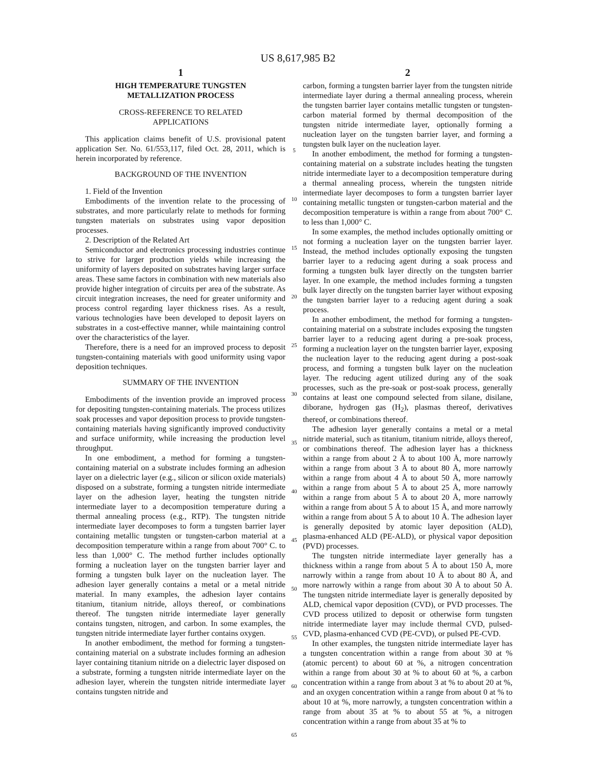US 8,617,985 B2
1
HIGH TEMPERATURE TUNGSTEN
METALLIZATION PROCESS
CROSS-REFERENCE TO RELATED
APPLICATIONS
This application claims benefit of U.S. provisional patent application Ser. No. 61/553,117, filed Oct. 28, 2011, which is herein incorporated by reference.
BACKGROUND OF THE INVENTION
1. Field of the Invention
Embodiments of the invention relate to the processing of substrates, and more particularly relate to methods for forming tungsten materials on substrates using vapor deposition processes.
2. Description of the Related Art
Semiconductor and electronics processing industries continue to strive for larger production yields while increasing the uniformity of layers deposited on substrates having larger surface areas. These same factors in combination with new materials also provide higher integration of circuits per area of the substrate. As circuit integration increases, the need for greater uniformity and process control regarding layer thickness rises. As a result, various technologies have been developed to deposit layers on substrates in a cost-effective manner, while maintaining control over the characteristics of the layer.
Therefore, there is a need for an improved process to deposit tungsten-containing materials with good uniformity using vapor deposition techniques.
SUMMARY OF THE INVENTION
Embodiments of the invention provide an improved process for depositing tungsten-containing materials. The process utilizes soak processes and vapor deposition process to provide tungsten-containing materials having significantly improved conductivity and surface uniformity, while increasing the production level throughput.
In one embodiment, a method for forming a tungsten-containing material on a substrate includes forming an adhesion layer on a dielectric layer (e.g., silicon or silicon oxide materials) disposed on a substrate, forming a tungsten nitride intermediate layer on the adhesion layer, heating the tungsten nitride intermediate layer to a decomposition temperature during a thermal annealing process (e.g., RTP). The tungsten nitride intermediate layer decomposes to form a tungsten barrier layer containing metallic tungsten or tungsten-carbon material at a decomposition temperature within a range from about 700° C. to less than 1,000° C. The method further includes optionally forming a nucleation layer on the tungsten barrier layer and forming a tungsten bulk layer on the nucleation layer. The adhesion layer generally contains a metal or a metal nitride material. In many examples, the adhesion layer contains titanium, titanium nitride, alloys thereof, or combinations thereof. The tungsten nitride intermediate layer generally contains tungsten, nitrogen, and carbon. In some examples, the tungsten nitride intermediate layer further contains oxygen.
In another embodiment, the method for forming a tungsten-containing material on a substrate includes forming an adhesion layer containing titanium nitride on a dielectric layer disposed on a substrate, forming a tungsten nitride intermediate layer on the adhesion layer, wherein the tungsten nitride intermediate layer contains tungsten nitride and
5
10
15
20
25
30
35
40
45
50
55
60
65
2
carbon, forming a tungsten barrier layer from the tungsten nitride intermediate layer during a thermal annealing process, wherein the tungsten barrier layer contains metallic tungsten or tungsten-carbon material formed by thermal decomposition of the tungsten nitride intermediate layer, optionally forming a nucleation layer on the tungsten barrier layer, and forming a tungsten bulk layer on the nucleation layer.
In another embodiment, the method for forming a tungsten-containing material on a substrate includes heating the tungsten nitride intermediate layer to a decomposition temperature during a thermal annealing process, wherein the tungsten nitride intermediate layer decomposes to form a tungsten barrier layer containing metallic tungsten or tungsten-carbon material and the decomposition temperature is within a range from about 700° C. to less than 1,000° C.
In some examples, the method includes optionally omitting or not forming a nucleation layer on the tungsten barrier layer. Instead, the method includes optionally exposing the tungsten barrier layer to a reducing agent during a soak process and forming a tungsten bulk layer directly on the tungsten barrier layer. In one example, the method includes forming a tungsten bulk layer directly on the tungsten barrier layer without exposing the tungsten barrier layer to a reducing agent during a soak process.
In another embodiment, the method for forming a tungsten-containing material on a substrate includes exposing the tungsten barrier layer to a reducing agent during a pre-soak process, forming a nucleation layer on the tungsten barrier layer, exposing the nucleation layer to the reducing agent during a post-soak process, and forming a tungsten bulk layer on the nucleation layer. The reducing agent utilized during any of the soak processes, such as the pre-soak or post-soak process, generally contains at least one compound selected from silane, disilane, diborane, hydrogen gas (H<sub>2</sub>), plasmas thereof, derivatives thereof, or combinations thereof.
The adhesion layer generally contains a metal or a metal nitride material, such as titanium, titanium nitride, alloys thereof, or combinations thereof. The adhesion layer has a thickness within a range from about 2 Å to about 100 Å, more narrowly within a range from about 3 Å to about 80 Å, more narrowly within a range from about 4 Å to about 50 Å, more narrowly within a range from about 5 Å to about 25 Å, more narrowly within a range from about 5 Å to about 20 Å, more narrowly within a range from about 5 Å to about 15 Å, and more narrowly within a range from about 5 Å to about 10 Å. The adhesion layer is generally deposited by atomic layer deposition (ALD), plasma-enhanced ALD (PE-ALD), or physical vapor deposition (PVD) processes.
The tungsten nitride intermediate layer generally has a thickness within a range from about 5 Å to about 150 Å, more narrowly within a range from about 10 Å to about 80 Å, and more narrowly within a range from about 30 Å to about 50 Å. The tungsten nitride intermediate layer is generally deposited by ALD, chemical vapor deposition (CVD), or PVD processes. The CVD process utilized to deposit or otherwise form tungsten nitride intermediate layer may include thermal CVD, pulsed-CVD, plasma-enhanced CVD (PE-CVD), or pulsed PE-CVD.
In other examples, the tungsten nitride intermediate layer has a tungsten concentration within a range from about 30 at % (atomic percent) to about 60 at %, a nitrogen concentration within a range from about 30 at % to about 60 at %, a carbon concentration within a range from about 3 at % to about 20 at %, and an oxygen concentration within a range from about 0 at % to about 10 at %, more narrowly, a tungsten concentration within a range from about 35 at % to about 55 at %, a nitrogen concentration within a range from about 35 at % to